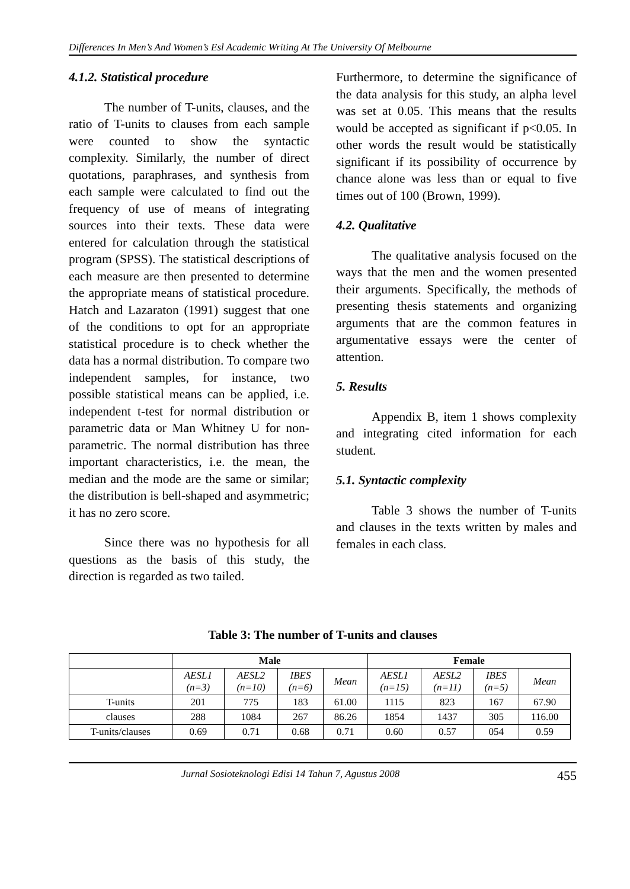Differences In Men’s And Women’s Esl Academic Writing At The University Of Melbourne
4.1.2. Statistical procedure
The number of T-units, clauses, and the ratio of T-units to clauses from each sample were counted to show the syntactic complexity. Similarly, the number of direct quotations, paraphrases, and synthesis from each sample were calculated to find out the frequency of use of means of integrating sources into their texts. These data were entered for calculation through the statistical program (SPSS). The statistical descriptions of each measure are then presented to determine the appropriate means of statistical procedure. Hatch and Lazaraton (1991) suggest that one of the conditions to opt for an appropriate statistical procedure is to check whether the data has a normal distribution. To compare two independent samples, for instance, two possible statistical means can be applied, i.e. independent t-test for normal distribution or parametric data or Man Whitney U for non-parametric. The normal distribution has three important characteristics, i.e. the mean, the median and the mode are the same or similar; the distribution is bell-shaped and asymmetric; it has no zero score.
Since there was no hypothesis for all questions as the basis of this study, the direction is regarded as two tailed.
Furthermore, to determine the significance of the data analysis for this study, an alpha level was set at 0.05. This means that the results would be accepted as significant if p<0.05. In other words the result would be statistically significant if its possibility of occurrence by chance alone was less than or equal to five times out of 100 (Brown, 1999).
4.2. Qualitative
The qualitative analysis focused on the ways that the men and the women presented their arguments. Specifically, the methods of presenting thesis statements and organizing arguments that are the common features in argumentative essays were the center of attention.
5. Results
Appendix B, item 1 shows complexity and integrating cited information for each student.
5.1. Syntactic complexity
Table 3 shows the number of T-units and clauses in the texts written by males and females in each class.
Table 3: The number of T-units and clauses
| | Male | | | | Female | | | |
| --- | --- | --- | --- | --- | --- | --- | --- | --- |
| | AESL1 (n=3) | AESL2 (n=10) | IBES (n=6) | Mean | AESL1 (n=15) | AESL2 (n=11) | IBES (n=5) | Mean |
| T-units | 201 | 775 | 183 | 61.00 | 1115 | 823 | 167 | 67.90 |
| clauses | 288 | 1084 | 267 | 86.26 | 1854 | 1437 | 305 | 116.00 |
| T-units/clauses | 0.69 | 0.71 | 0.68 | 0.71 | 0.60 | 0.57 | 054 | 0.59 |
Jurnal Sosioteknologi Edisi 14 Tahun 7, Agustus 2008 455